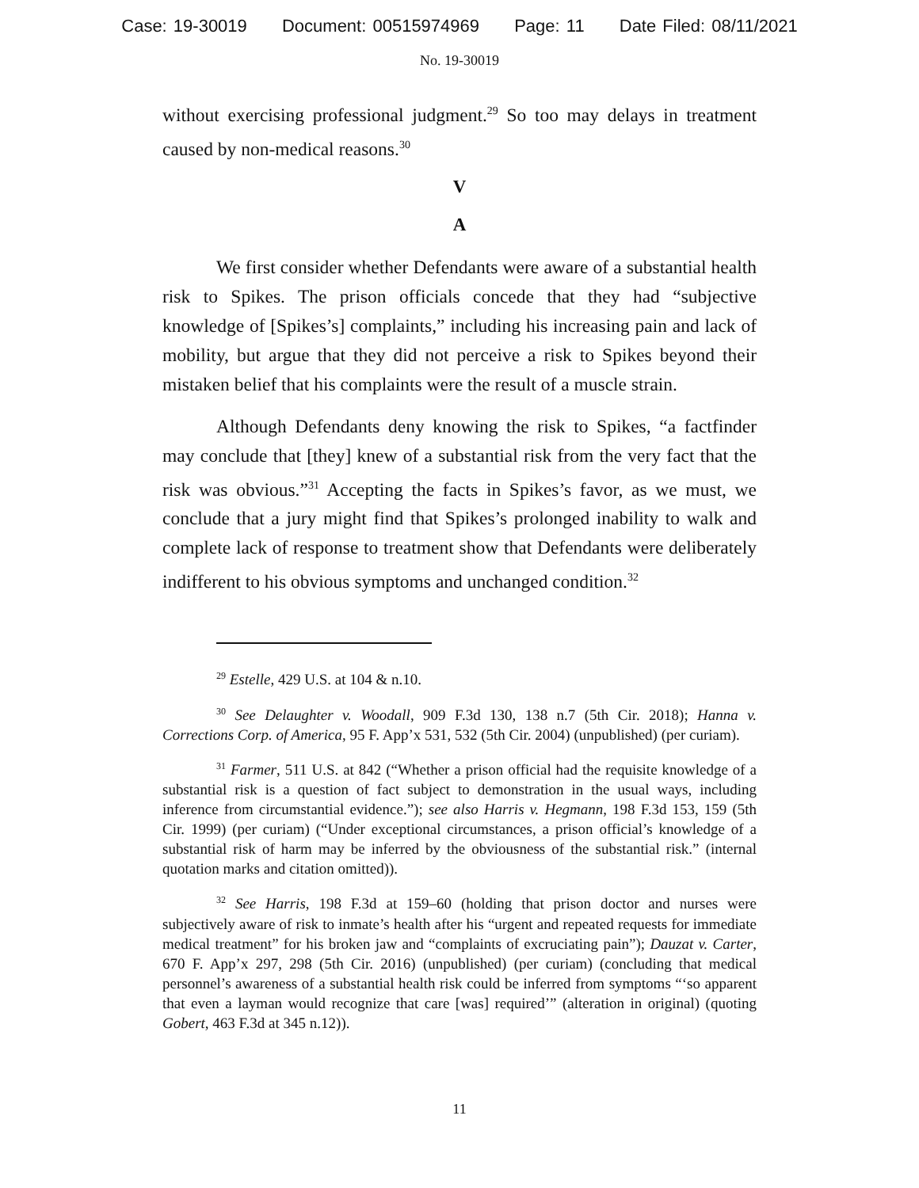Case: 19-30019 Document: 00515974969 Page: 11 Date Filed: 08/11/2021
No. 19-30019
without exercising professional judgment.<sup>29</sup> So too may delays in treatment caused by non-medical reasons.<sup>30</sup>
V
A
We first consider whether Defendants were aware of a substantial health risk to Spikes. The prison officials concede that they had “subjective knowledge of [Spikes’s] complaints,” including his increasing pain and lack of mobility, but argue that they did not perceive a risk to Spikes beyond their mistaken belief that his complaints were the result of a muscle strain.
Although Defendants deny knowing the risk to Spikes, “a factfinder may conclude that [they] knew of a substantial risk from the very fact that the risk was obvious.”<sup>31</sup> Accepting the facts in Spikes’s favor, as we must, we conclude that a jury might find that Spikes’s prolonged inability to walk and complete lack of response to treatment show that Defendants were deliberately indifferent to his obvious symptoms and unchanged condition.<sup>32</sup>
<sup>29</sup> Estelle, 429 U.S. at 104 & n.10.
<sup>30</sup> See Delaughter v. Woodall, 909 F.3d 130, 138 n.7 (5th Cir. 2018); Hanna v. Corrections Corp. of America, 95 F. App’x 531, 532 (5th Cir. 2004) (unpublished) (per curiam).
<sup>31</sup> Farmer, 511 U.S. at 842 (“Whether a prison official had the requisite knowledge of a substantial risk is a question of fact subject to demonstration in the usual ways, including inference from circumstantial evidence.”); see also Harris v. Hegmann, 198 F.3d 153, 159 (5th Cir. 1999) (per curiam) (“Under exceptional circumstances, a prison official’s knowledge of a substantial risk of harm may be inferred by the obviousness of the substantial risk.” (internal quotation marks and citation omitted)).
<sup>32</sup> See Harris, 198 F.3d at 159–60 (holding that prison doctor and nurses were subjectively aware of risk to inmate’s health after his “urgent and repeated requests for immediate medical treatment” for his broken jaw and “complaints of excruciating pain”); Dauzat v. Carter, 670 F. App’x 297, 298 (5th Cir. 2016) (unpublished) (per curiam) (concluding that medical personnel’s awareness of a substantial health risk could be inferred from symptoms “‘so apparent that even a layman would recognize that care [was] required’” (alteration in original) (quoting Gobert, 463 F.3d at 345 n.12)).
11